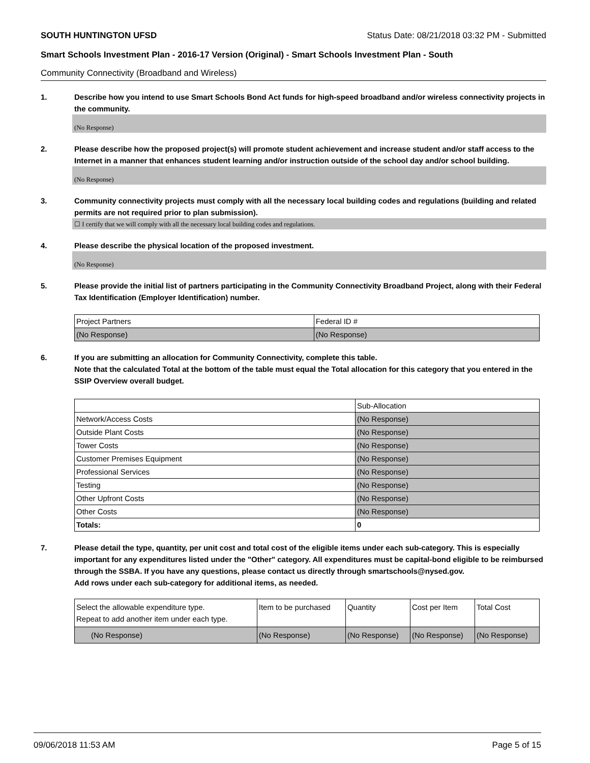SOUTH HUNTINGTON UFSD Status Date: 08/21/2018 03:32 PM - Submitted
Smart Schools Investment Plan - 2016-17 Version (Original) - Smart Schools Investment Plan - South
Community Connectivity (Broadband and Wireless)
1. Describe how you intend to use Smart Schools Bond Act funds for high-speed broadband and/or wireless connectivity projects in the community.
(No Response)
2. Please describe how the proposed project(s) will promote student achievement and increase student and/or staff access to the Internet in a manner that enhances student learning and/or instruction outside of the school day and/or school building.
(No Response)
3. Community connectivity projects must comply with all the necessary local building codes and regulations (building and related permits are not required prior to plan submission).
☐ I certify that we will comply with all the necessary local building codes and regulations.
4. Please describe the physical location of the proposed investment.
(No Response)
5. Please provide the initial list of partners participating in the Community Connectivity Broadband Project, along with their Federal Tax Identification (Employer Identification) number.
| Project Partners | Federal ID # |
| (No Response) | (No Response) |
6. If you are submitting an allocation for Community Connectivity, complete this table.
Note that the calculated Total at the bottom of the table must equal the Total allocation for this category that you entered in the SSIP Overview overall budget.
| | Sub-Allocation |
| Network/Access Costs | (No Response) |
| Outside Plant Costs | (No Response) |
| Tower Costs | (No Response) |
| Customer Premises Equipment | (No Response) |
| Professional Services | (No Response) |
| Testing | (No Response) |
| Other Upfront Costs | (No Response) |
| Other Costs | (No Response) |
| Totals: | 0 |
7. Please detail the type, quantity, per unit cost and total cost of the eligible items under each sub-category. This is especially important for any expenditures listed under the "Other" category. All expenditures must be capital-bond eligible to be reimbursed through the SSBA. If you have any questions, please contact us directly through smartschools@nysed.gov.
Add rows under each sub-category for additional items, as needed.
| Select the allowable expenditure type. Repeat to add another item under each type. | Item to be purchased | Quantity | Cost per Item | Total Cost |
| (No Response) | (No Response) | (No Response) | (No Response) | (No Response) |
09/06/2018 11:53 AM Page 5 of 15